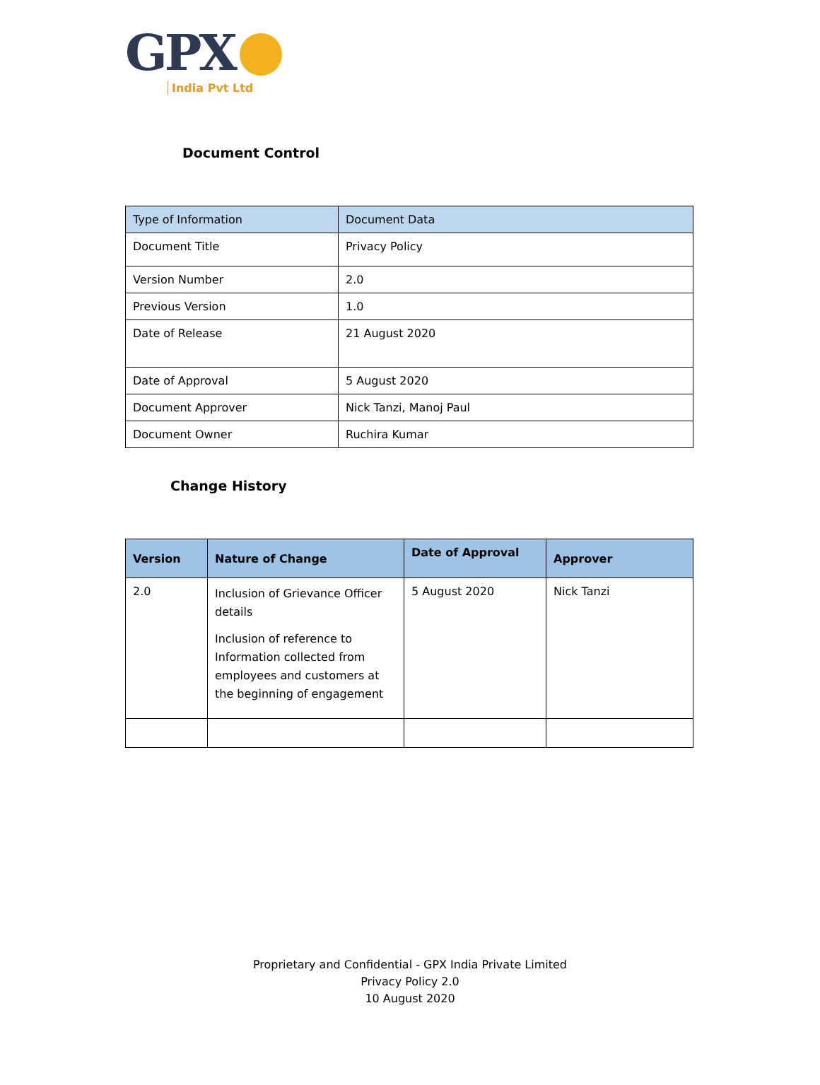GPX
India Pvt Ltd
Document Control
| Type of Information | Document Data |
| --- | --- |
| Document Title | Privacy Policy |
| Version Number | 2.0 |
| Previous Version | 1.0 |
| Date of Release | 21 August 2020 |
| Date of Approval | 5 August 2020 |
| Document Approver | Nick Tanzi, Manoj Paul |
| Document Owner | Ruchira Kumar |
Change History
| Version | Nature of Change | Date of Approval | Approver |
| --- | --- | --- | --- |
| 2.0 | Inclusion of Grievance Officer details Inclusion of reference to Information collected from employees and customers at the beginning of engagement | 5 August 2020 | Nick Tanzi |
Proprietary and Confidential - GPX India Private Limited
Privacy Policy 2.0
10 August 2020